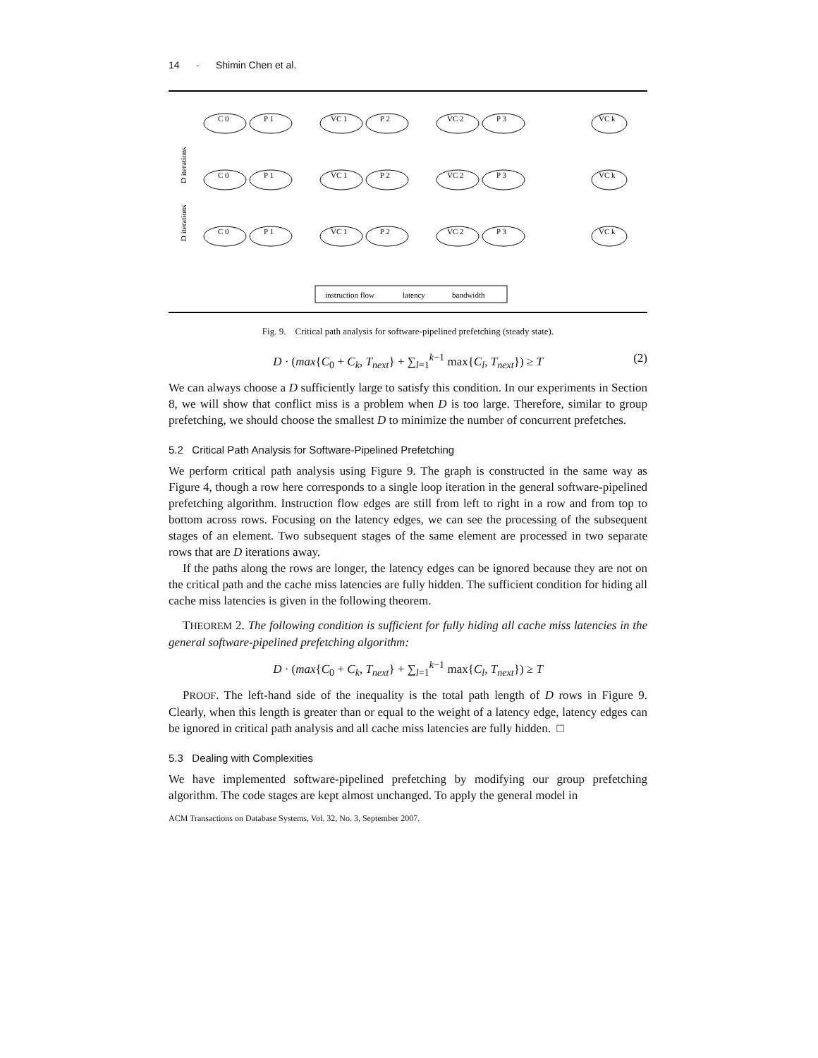14 · Shimin Chen et al.
C 0
P 1
VC 1
P 2
VC 2
P 3
VC k
C 0
P 1
VC 1
P 2
VC 2
P 3
VC k
C 0
P 1
VC 1
P 2
VC 2
P 3
VC k
D iterations
D iterations
instruction flow
latency
bandwidth
Fig. 9. Critical path analysis for software-pipelined prefetching (steady state).
D · (max{C<sub>0</sub> + C<sub>k</sub>, T<sub>next</sub>} + ∑<sub>l=1</sub><sup>k−1</sup> max{C<sub>l</sub>, T<sub>next</sub>}) ≥ T (2)
We can always choose a D sufficiently large to satisfy this condition. In our experiments in Section 8, we will show that conflict miss is a problem when D is too large. Therefore, similar to group prefetching, we should choose the smallest D to minimize the number of concurrent prefetches.
5.2 Critical Path Analysis for Software-Pipelined Prefetching
We perform critical path analysis using Figure 9. The graph is constructed in the same way as Figure 4, though a row here corresponds to a single loop iteration in the general software-pipelined prefetching algorithm. Instruction flow edges are still from left to right in a row and from top to bottom across rows. Focusing on the latency edges, we can see the processing of the subsequent stages of an element. Two subsequent stages of the same element are processed in two separate rows that are D iterations away.
If the paths along the rows are longer, the latency edges can be ignored because they are not on the critical path and the cache miss latencies are fully hidden. The sufficient condition for hiding all cache miss latencies is given in the following theorem.
THEOREM 2. The following condition is sufficient for fully hiding all cache miss latencies in the general software-pipelined prefetching algorithm:
D · (max{C<sub>0</sub> + C<sub>k</sub>, T<sub>next</sub>} + ∑<sub>l=1</sub><sup>k−1</sup> max{C<sub>l</sub>, T<sub>next</sub>}) ≥ T
PROOF. The left-hand side of the inequality is the total path length of D rows in Figure 9. Clearly, when this length is greater than or equal to the weight of a latency edge, latency edges can be ignored in critical path analysis and all cache miss latencies are fully hidden. □
5.3 Dealing with Complexities
We have implemented software-pipelined prefetching by modifying our group prefetching algorithm. The code stages are kept almost unchanged. To apply the general model in
ACM Transactions on Database Systems, Vol. 32, No. 3, September 2007.